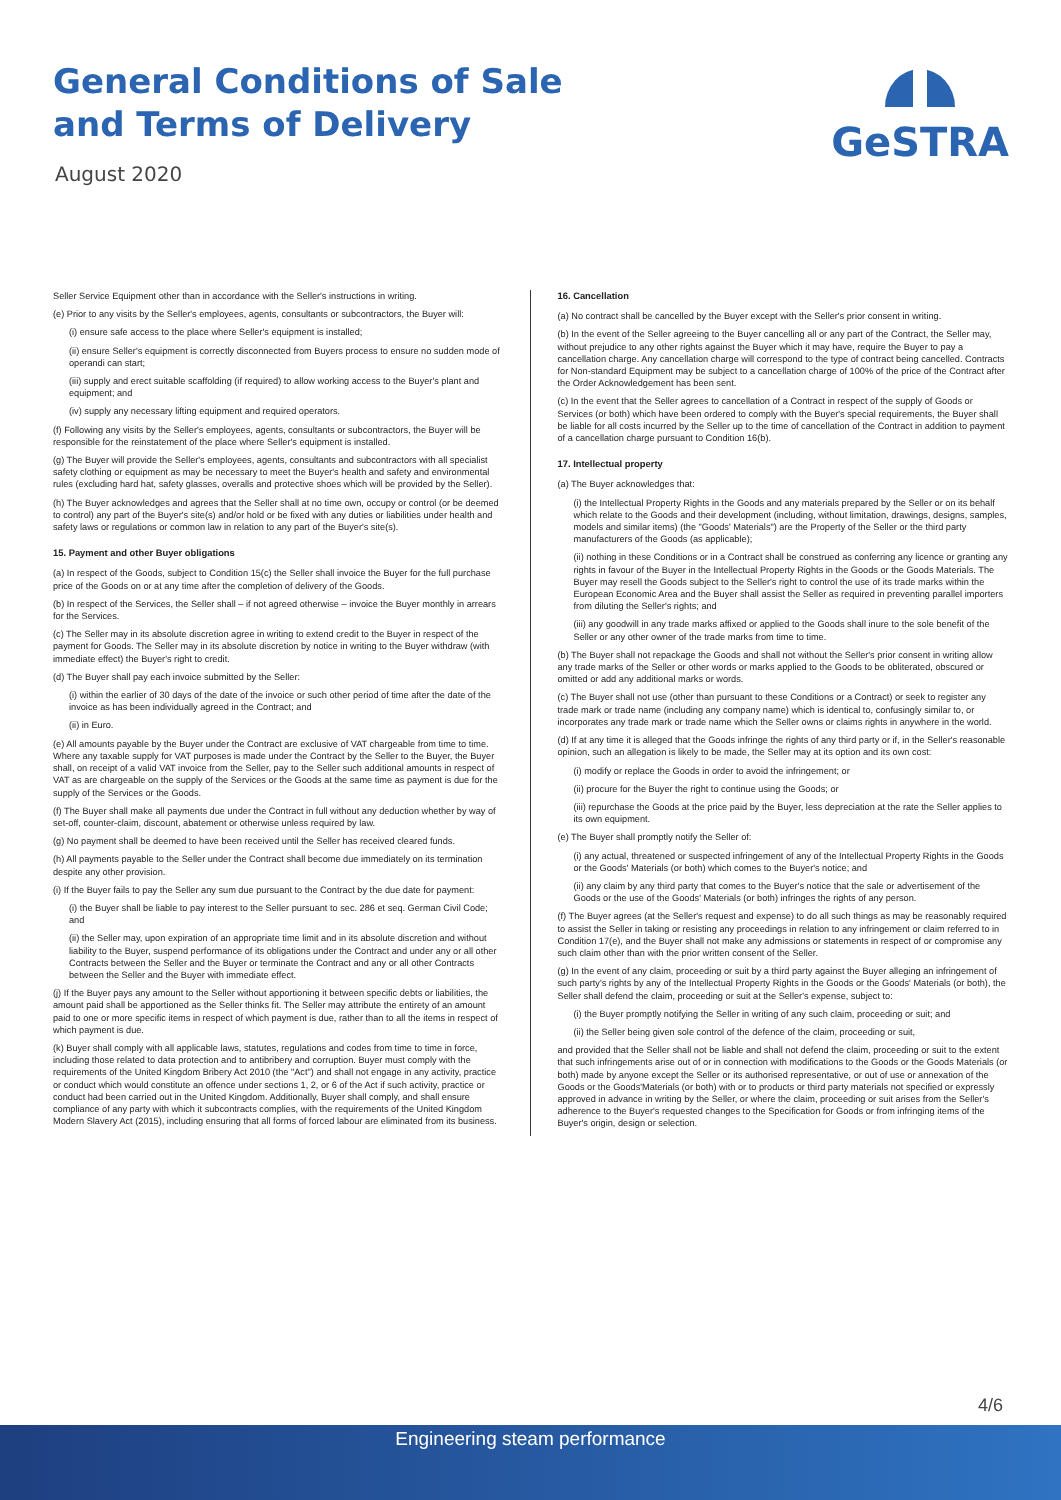General Conditions of Sale
and Terms of Delivery
August 2020
GeSTRA
Seller Service Equipment other than in accordance with the Seller's instructions in writing.
(e) Prior to any visits by the Seller's employees, agents, consultants or subcontractors, the Buyer will:
(i) ensure safe access to the place where Seller's equipment is installed;
(ii) ensure Seller's equipment is correctly disconnected from Buyers process to ensure no sudden mode of operandi can start;
(iii) supply and erect suitable scaffolding (if required) to allow working access to the Buyer's plant and equipment; and
(iv) supply any necessary lifting equipment and required operators.
(f) Following any visits by the Seller's employees, agents, consultants or subcontractors, the Buyer will be responsible for the reinstatement of the place where Seller's equipment is installed.
(g) The Buyer will provide the Seller's employees, agents, consultants and subcontractors with all specialist safety clothing or equipment as may be necessary to meet the Buyer's health and safety and environmental rules (excluding hard hat, safety glasses, overalls and protective shoes which will be provided by the Seller).
(h) The Buyer acknowledges and agrees that the Seller shall at no time own, occupy or control (or be deemed to control) any part of the Buyer's site(s) and/or hold or be fixed with any duties or liabilities under health and safety laws or regulations or common law in relation to any part of the Buyer's site(s).
15. Payment and other Buyer obligations
(a) In respect of the Goods, subject to Condition 15(c) the Seller shall invoice the Buyer for the full purchase price of the Goods on or at any time after the completion of delivery of the Goods.
(b) In respect of the Services, the Seller shall – if not agreed otherwise – invoice the Buyer monthly in arrears for the Services.
(c) The Seller may in its absolute discretion agree in writing to extend credit to the Buyer in respect of the payment for Goods. The Seller may in its absolute discretion by notice in writing to the Buyer withdraw (with immediate effect) the Buyer's right to credit.
(d) The Buyer shall pay each invoice submitted by the Seller:
(i) within the earlier of 30 days of the date of the invoice or such other period of time after the date of the invoice as has been individually agreed in the Contract; and
(ii) in Euro.
(e) All amounts payable by the Buyer under the Contract are exclusive of VAT chargeable from time to time. Where any taxable supply for VAT purposes is made under the Contract by the Seller to the Buyer, the Buyer shall, on receipt of a valid VAT invoice from the Seller, pay to the Seller such additional amounts in respect of VAT as are chargeable on the supply of the Services or the Goods at the same time as payment is due for the supply of the Services or the Goods.
(f) The Buyer shall make all payments due under the Contract in full without any deduction whether by way of set-off, counter-claim, discount, abatement or otherwise unless required by law.
(g) No payment shall be deemed to have been received until the Seller has received cleared funds.
(h) All payments payable to the Seller under the Contract shall become due immediately on its termination despite any other provision.
(i) If the Buyer fails to pay the Seller any sum due pursuant to the Contract by the due date for payment:
(i) the Buyer shall be liable to pay interest to the Seller pursuant to sec. 286 et seq. German Civil Code; and
(ii) the Seller may, upon expiration of an appropriate time limit and in its absolute discretion and without liability to the Buyer, suspend performance of its obligations under the Contract and under any or all other Contracts between the Seller and the Buyer or terminate the Contract and any or all other Contracts between the Seller and the Buyer with immediate effect.
(j) If the Buyer pays any amount to the Seller without apportioning it between specific debts or liabilities, the amount paid shall be apportioned as the Seller thinks fit. The Seller may attribute the entirety of an amount paid to one or more specific items in respect of which payment is due, rather than to all the items in respect of which payment is due.
(k) Buyer shall comply with all applicable laws, statutes, regulations and codes from time to time in force, including those related to data protection and to antibribery and corruption. Buyer must comply with the requirements of the United Kingdom Bribery Act 2010 (the "Act") and shall not engage in any activity, practice or conduct which would constitute an offence under sections 1, 2, or 6 of the Act if such activity, practice or conduct had been carried out in the United Kingdom. Additionally, Buyer shall comply, and shall ensure compliance of any party with which it subcontracts complies, with the requirements of the United Kingdom Modern Slavery Act (2015), including ensuring that all forms of forced labour are eliminated from its business.
16. Cancellation
(a) No contract shall be cancelled by the Buyer except with the Seller's prior consent in writing.
(b) In the event of the Seller agreeing to the Buyer cancelling all or any part of the Contract, the Seller may, without prejudice to any other rights against the Buyer which it may have, require the Buyer to pay a cancellation charge. Any cancellation charge will correspond to the type of contract being cancelled. Contracts for Non-standard Equipment may be subject to a cancellation charge of 100% of the price of the Contract after the Order Acknowledgement has been sent.
(c) In the event that the Seller agrees to cancellation of a Contract in respect of the supply of Goods or Services (or both) which have been ordered to comply with the Buyer's special requirements, the Buyer shall be liable for all costs incurred by the Seller up to the time of cancellation of the Contract in addition to payment of a cancellation charge pursuant to Condition 16(b).
17. Intellectual property
(a) The Buyer acknowledges that:
(i) the Intellectual Property Rights in the Goods and any materials prepared by the Seller or on its behalf which relate to the Goods and their development (including, without limitation, drawings, designs, samples, models and similar items) (the "Goods' Materials") are the Property of the Seller or the third party manufacturers of the Goods (as applicable);
(ii) nothing in these Conditions or in a Contract shall be construed as conferring any licence or granting any rights in favour of the Buyer in the Intellectual Property Rights in the Goods or the Goods Materials. The Buyer may resell the Goods subject to the Seller's right to control the use of its trade marks within the European Economic Area and the Buyer shall assist the Seller as required in preventing parallel importers from diluting the Seller's rights; and
(iii) any goodwill in any trade marks affixed or applied to the Goods shall inure to the sole benefit of the Seller or any other owner of the trade marks from time to time.
(b) The Buyer shall not repackage the Goods and shall not without the Seller's prior consent in writing allow any trade marks of the Seller or other words or marks applied to the Goods to be obliterated, obscured or omitted or add any additional marks or words.
(c) The Buyer shall not use (other than pursuant to these Conditions or a Contract) or seek to register any trade mark or trade name (including any company name) which is identical to, confusingly similar to, or incorporates any trade mark or trade name which the Seller owns or claims rights in anywhere in the world.
(d) If at any time it is alleged that the Goods infringe the rights of any third party or if, in the Seller's reasonable opinion, such an allegation is likely to be made, the Seller may at its option and its own cost:
(i) modify or replace the Goods in order to avoid the infringement; or
(ii) procure for the Buyer the right to continue using the Goods; or
(iii) repurchase the Goods at the price paid by the Buyer, less depreciation at the rate the Seller applies to its own equipment.
(e) The Buyer shall promptly notify the Seller of:
(i) any actual, threatened or suspected infringement of any of the Intellectual Property Rights in the Goods or the Goods' Materials (or both) which comes to the Buyer's notice; and
(ii) any claim by any third party that comes to the Buyer's notice that the sale or advertisement of the Goods or the use of the Goods' Materials (or both) infringes the rights of any person.
(f) The Buyer agrees (at the Seller's request and expense) to do all such things as may be reasonably required to assist the Seller in taking or resisting any proceedings in relation to any infringement or claim referred to in Condition 17(e), and the Buyer shall not make any admissions or statements in respect of or compromise any such claim other than with the prior written consent of the Seller.
(g) In the event of any claim, proceeding or suit by a third party against the Buyer alleging an infringement of such party's rights by any of the Intellectual Property Rights in the Goods or the Goods' Materials (or both), the Seller shall defend the claim, proceeding or suit at the Seller's expense, subject to:
(i) the Buyer promptly notifying the Seller in writing of any such claim, proceeding or suit; and
(ii) the Seller being given sole control of the defence of the claim, proceeding or suit,
and provided that the Seller shall not be liable and shall not defend the claim, proceeding or suit to the extent that such infringements arise out of or in connection with modifications to the Goods or the Goods Materials (or both) made by anyone except the Seller or its authorised representative, or out of use or annexation of the Goods or the Goods'Materials (or both) with or to products or third party materials not specified or expressly approved in advance in writing by the Seller, or where the claim, proceeding or suit arises from the Seller's adherence to the Buyer's requested changes to the Specification for Goods or from infringing items of the Buyer's origin, design or selection.
4/6
Engineering steam performance